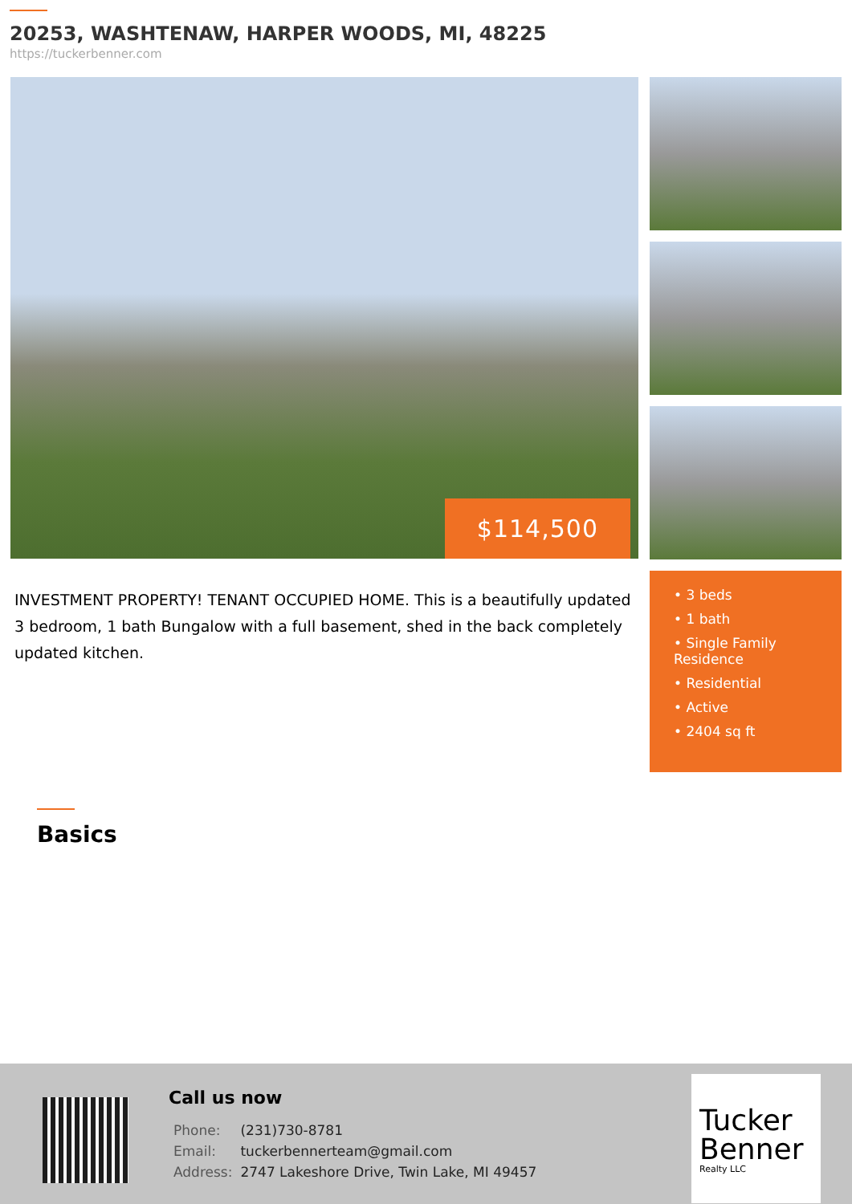20253, WASHTENAW, HARPER WOODS, MI, 48225
https://tuckerbenner.com
$114,500
INVESTMENT PROPERTY! TENANT OCCUPIED HOME. This is a beautifully updated 3 bedroom, 1 bath Bungalow with a full basement, shed in the back completely updated kitchen.
• 3 beds
• 1 bath
• Single Family Residence
• Residential
• Active
• 2404 sq ft
Basics
Call us now
| Phone: | (231)730-8781 |
| Email: | tuckerbennerteam@gmail.com |
| Address: | 2747 Lakeshore Drive, Twin Lake, MI 49457 |
Tucker Benner
Realty LLC